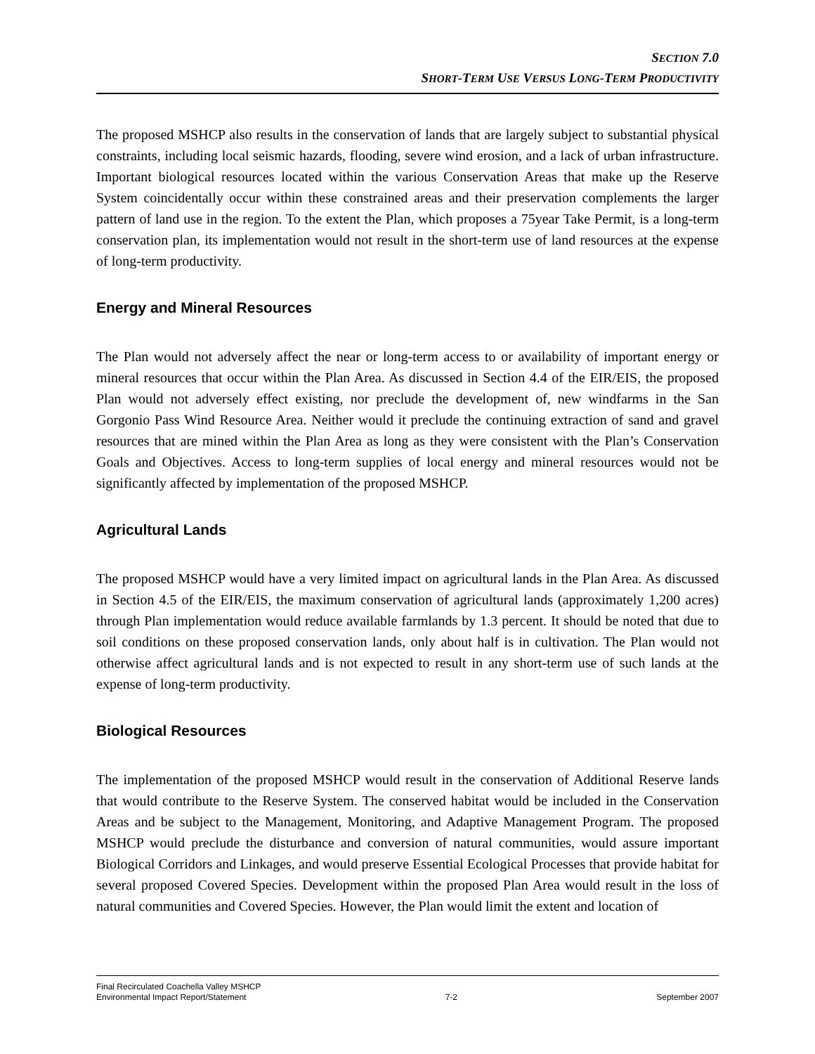SECTION 7.0
SHORT-TERM USE VERSUS LONG-TERM PRODUCTIVITY
The proposed MSHCP also results in the conservation of lands that are largely subject to substantial physical constraints, including local seismic hazards, flooding, severe wind erosion, and a lack of urban infrastructure. Important biological resources located within the various Conservation Areas that make up the Reserve System coincidentally occur within these constrained areas and their preservation complements the larger pattern of land use in the region. To the extent the Plan, which proposes a 75year Take Permit, is a long-term conservation plan, its implementation would not result in the short-term use of land resources at the expense of long-term productivity.
Energy and Mineral Resources
The Plan would not adversely affect the near or long-term access to or availability of important energy or mineral resources that occur within the Plan Area. As discussed in Section 4.4 of the EIR/EIS, the proposed Plan would not adversely effect existing, nor preclude the development of, new windfarms in the San Gorgonio Pass Wind Resource Area. Neither would it preclude the continuing extraction of sand and gravel resources that are mined within the Plan Area as long as they were consistent with the Plan’s Conservation Goals and Objectives. Access to long-term supplies of local energy and mineral resources would not be significantly affected by implementation of the proposed MSHCP.
Agricultural Lands
The proposed MSHCP would have a very limited impact on agricultural lands in the Plan Area. As discussed in Section 4.5 of the EIR/EIS, the maximum conservation of agricultural lands (approximately 1,200 acres) through Plan implementation would reduce available farmlands by 1.3 percent. It should be noted that due to soil conditions on these proposed conservation lands, only about half is in cultivation. The Plan would not otherwise affect agricultural lands and is not expected to result in any short-term use of such lands at the expense of long-term productivity.
Biological Resources
The implementation of the proposed MSHCP would result in the conservation of Additional Reserve lands that would contribute to the Reserve System. The conserved habitat would be included in the Conservation Areas and be subject to the Management, Monitoring, and Adaptive Management Program. The proposed MSHCP would preclude the disturbance and conversion of natural communities, would assure important Biological Corridors and Linkages, and would preserve Essential Ecological Processes that provide habitat for several proposed Covered Species. Development within the proposed Plan Area would result in the loss of natural communities and Covered Species. However, the Plan would limit the extent and location of
Final Recirculated Coachella Valley MSHCP
Environmental Impact Report/Statement 7-2 September 2007